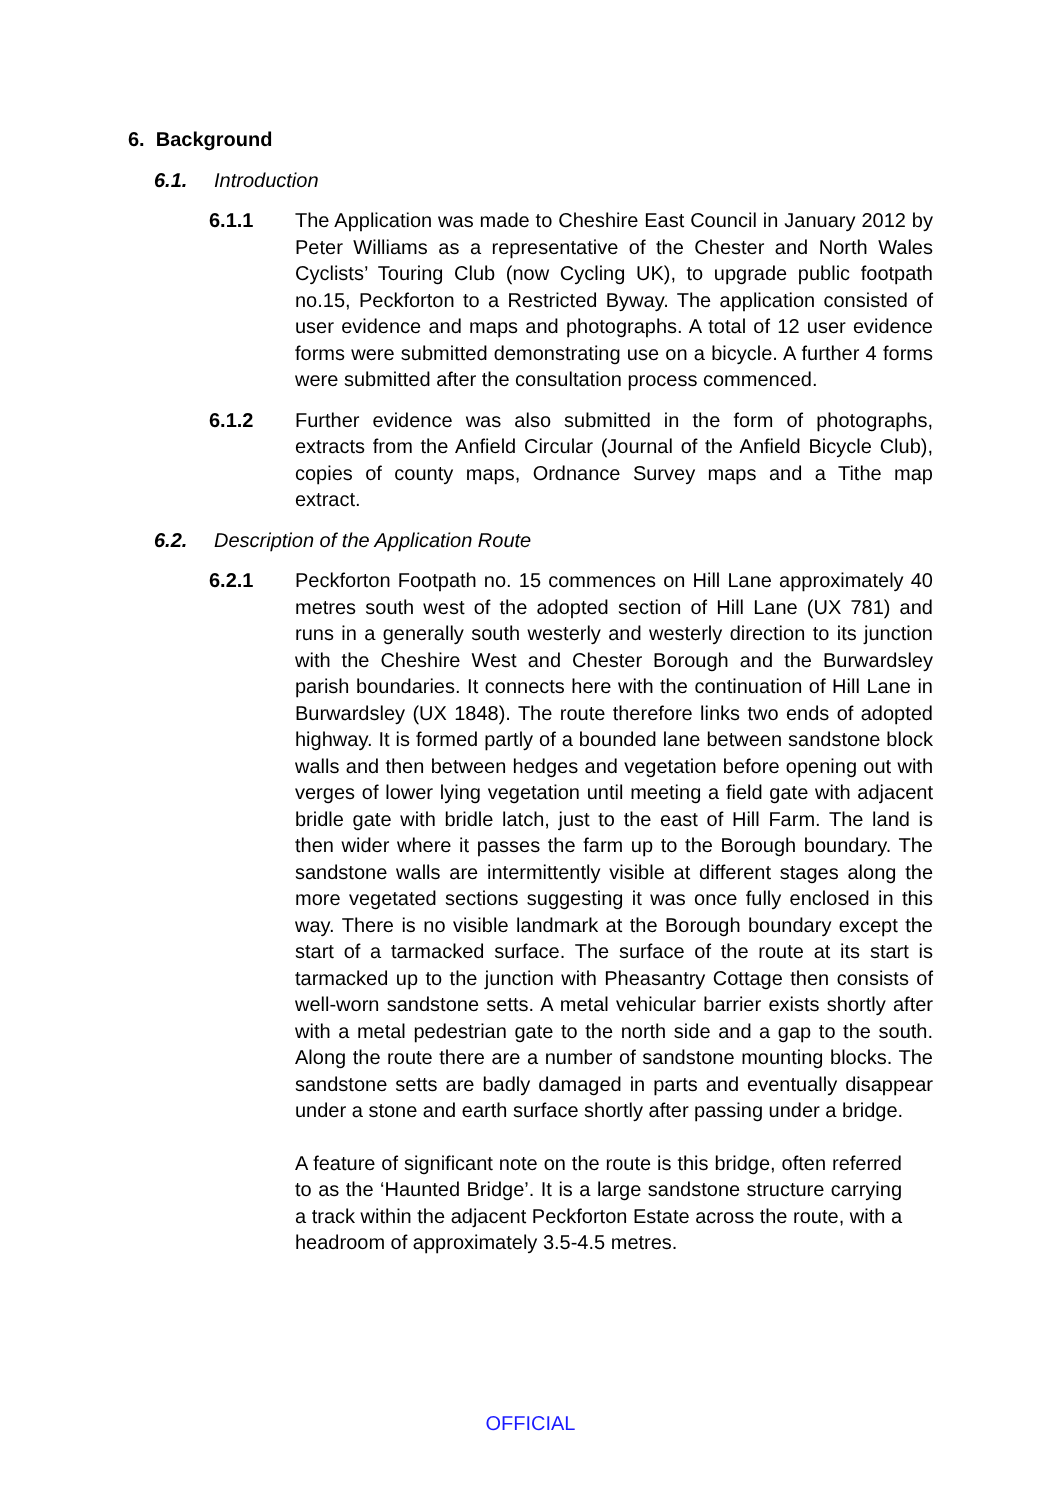6. Background
6.1. Introduction
6.1.1 The Application was made to Cheshire East Council in January 2012 by Peter Williams as a representative of the Chester and North Wales Cyclists’ Touring Club (now Cycling UK), to upgrade public footpath no.15, Peckforton to a Restricted Byway. The application consisted of user evidence and maps and photographs. A total of 12 user evidence forms were submitted demonstrating use on a bicycle. A further 4 forms were submitted after the consultation process commenced.
6.1.2 Further evidence was also submitted in the form of photographs, extracts from the Anfield Circular (Journal of the Anfield Bicycle Club), copies of county maps, Ordnance Survey maps and a Tithe map extract.
6.2. Description of the Application Route
6.2.1 Peckforton Footpath no. 15 commences on Hill Lane approximately 40 metres south west of the adopted section of Hill Lane (UX 781) and runs in a generally south westerly and westerly direction to its junction with the Cheshire West and Chester Borough and the Burwardsley parish boundaries. It connects here with the continuation of Hill Lane in Burwardsley (UX 1848). The route therefore links two ends of adopted highway. It is formed partly of a bounded lane between sandstone block walls and then between hedges and vegetation before opening out with verges of lower lying vegetation until meeting a field gate with adjacent bridle gate with bridle latch, just to the east of Hill Farm. The land is then wider where it passes the farm up to the Borough boundary. The sandstone walls are intermittently visible at different stages along the more vegetated sections suggesting it was once fully enclosed in this way. There is no visible landmark at the Borough boundary except the start of a tarmacked surface. The surface of the route at its start is tarmacked up to the junction with Pheasantry Cottage then consists of well-worn sandstone setts. A metal vehicular barrier exists shortly after with a metal pedestrian gate to the north side and a gap to the south. Along the route there are a number of sandstone mounting blocks. The sandstone setts are badly damaged in parts and eventually disappear under a stone and earth surface shortly after passing under a bridge.
A feature of significant note on the route is this bridge, often referred to as the ‘Haunted Bridge’. It is a large sandstone structure carrying a track within the adjacent Peckforton Estate across the route, with a headroom of approximately 3.5-4.5 metres.
OFFICIAL